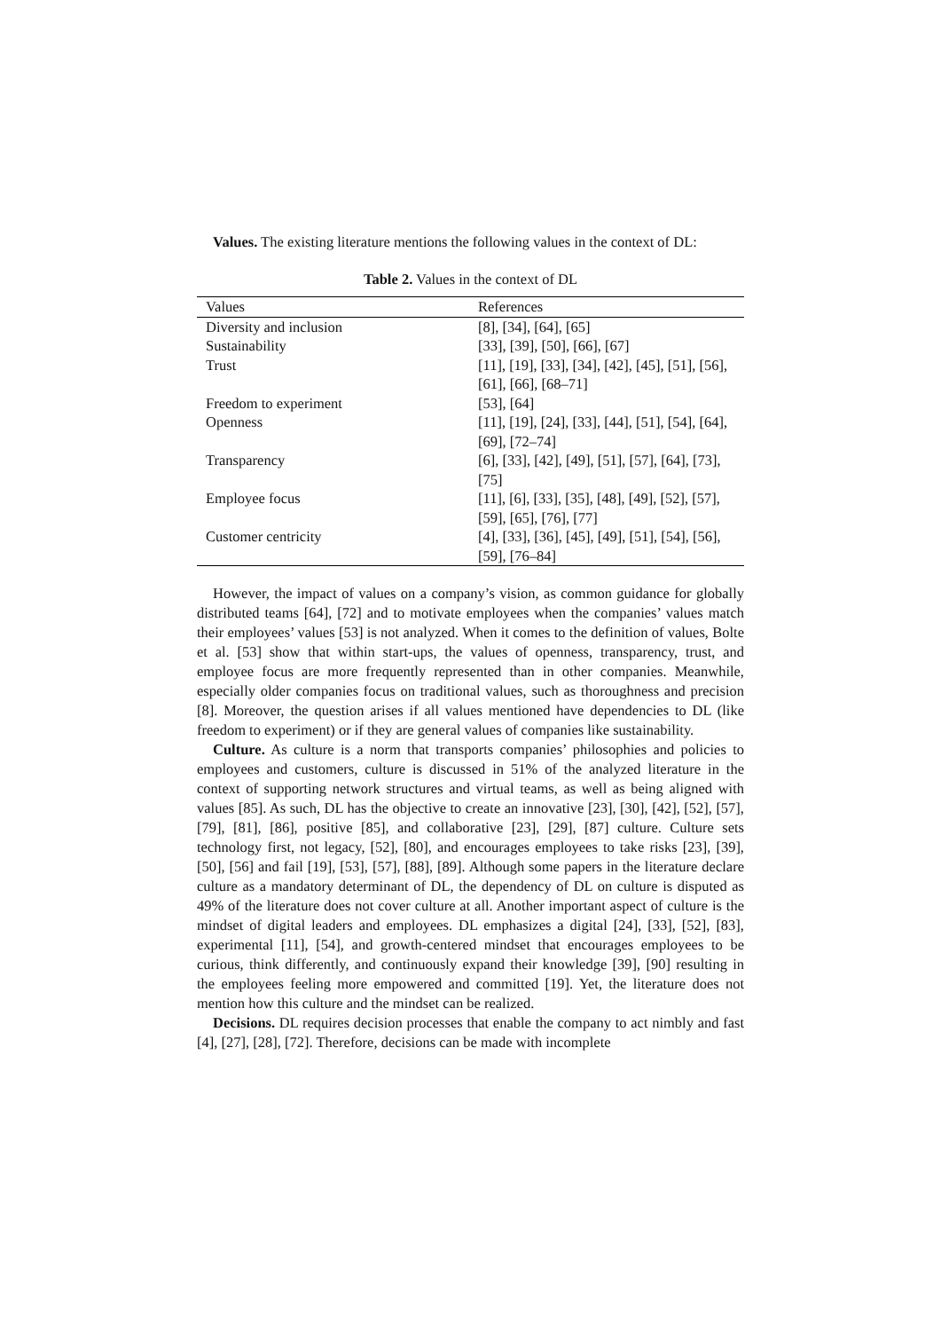Values. The existing literature mentions the following values in the context of DL:
Table 2. Values in the context of DL
| Values | References |
| --- | --- |
| Diversity and inclusion | [8], [34], [64], [65] |
| Sustainability | [33], [39], [50], [66], [67] |
| Trust | [11], [19], [33], [34], [42], [45], [51], [56], [61], [66], [68–71] |
| Freedom to experiment | [53], [64] |
| Openness | [11], [19], [24], [33], [44], [51], [54], [64], [69], [72–74] |
| Transparency | [6], [33], [42], [49], [51], [57], [64], [73], [75] |
| Employee focus | [11], [6], [33], [35], [48], [49], [52], [57], [59], [65], [76], [77] |
| Customer centricity | [4], [33], [36], [45], [49], [51], [54], [56], [59], [76–84] |
However, the impact of values on a company’s vision, as common guidance for globally distributed teams [64], [72] and to motivate employees when the companies’ values match their employees’ values [53] is not analyzed. When it comes to the definition of values, Bolte et al. [53] show that within start-ups, the values of openness, transparency, trust, and employee focus are more frequently represented than in other companies. Meanwhile, especially older companies focus on traditional values, such as thoroughness and precision [8]. Moreover, the question arises if all values mentioned have dependencies to DL (like freedom to experiment) or if they are general values of companies like sustainability.
Culture. As culture is a norm that transports companies’ philosophies and policies to employees and customers, culture is discussed in 51% of the analyzed literature in the context of supporting network structures and virtual teams, as well as being aligned with values [85]. As such, DL has the objective to create an innovative [23], [30], [42], [52], [57], [79], [81], [86], positive [85], and collaborative [23], [29], [87] culture. Culture sets technology first, not legacy, [52], [80], and encourages employees to take risks [23], [39], [50], [56] and fail [19], [53], [57], [88], [89]. Although some papers in the literature declare culture as a mandatory determinant of DL, the dependency of DL on culture is disputed as 49% of the literature does not cover culture at all. Another important aspect of culture is the mindset of digital leaders and employees. DL emphasizes a digital [24], [33], [52], [83], experimental [11], [54], and growth-centered mindset that encourages employees to be curious, think differently, and continuously expand their knowledge [39], [90] resulting in the employees feeling more empowered and committed [19]. Yet, the literature does not mention how this culture and the mindset can be realized.
Decisions. DL requires decision processes that enable the company to act nimbly and fast [4], [27], [28], [72]. Therefore, decisions can be made with incomplete